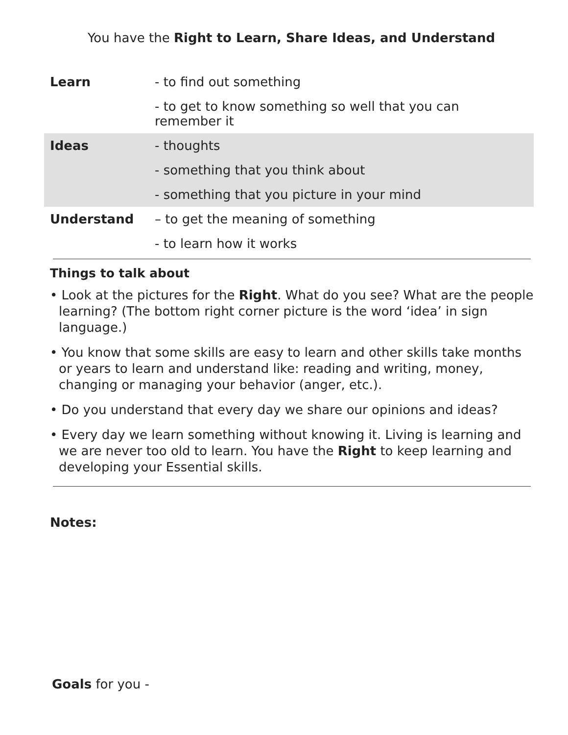You have the Right to Learn, Share Ideas, and Understand
| Learn | - to find out something |
| | - to get to know something so well that you can remember it |
| Ideas | - thoughts |
| | - something that you think about |
| | - something that you picture in your mind |
| Understand | – to get the meaning of something |
| | - to learn how it works |
Things to talk about
• Look at the pictures for the Right. What do you see? What are the people learning? (The bottom right corner picture is the word ‘idea’ in sign language.)
• You know that some skills are easy to learn and other skills take months or years to learn and understand like: reading and writing, money, changing or managing your behavior (anger, etc.).
• Do you understand that every day we share our opinions and ideas?
• Every day we learn something without knowing it. Living is learning and we are never too old to learn. You have the Right to keep learning and developing your Essential skills.
Notes:
Goals for you -